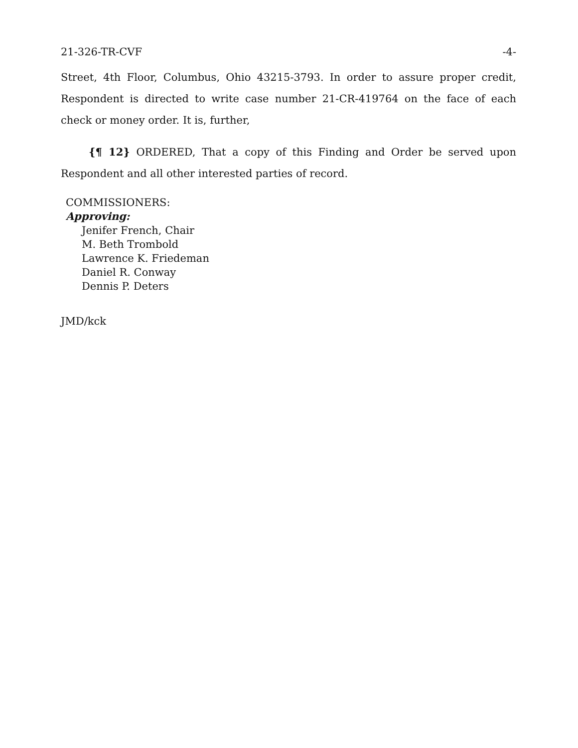21-326-TR-CVF -4-
Street, 4th Floor, Columbus, Ohio 43215-3793. In order to assure proper credit, Respondent is directed to write case number 21-CR-419764 on the face of each check or money order. It is, further,
{¶ 12} ORDERED, That a copy of this Finding and Order be served upon Respondent and all other interested parties of record.
COMMISSIONERS:
Approving:
Jenifer French, Chair
M. Beth Trombold
Lawrence K. Friedeman
Daniel R. Conway
Dennis P. Deters
JMD/kck